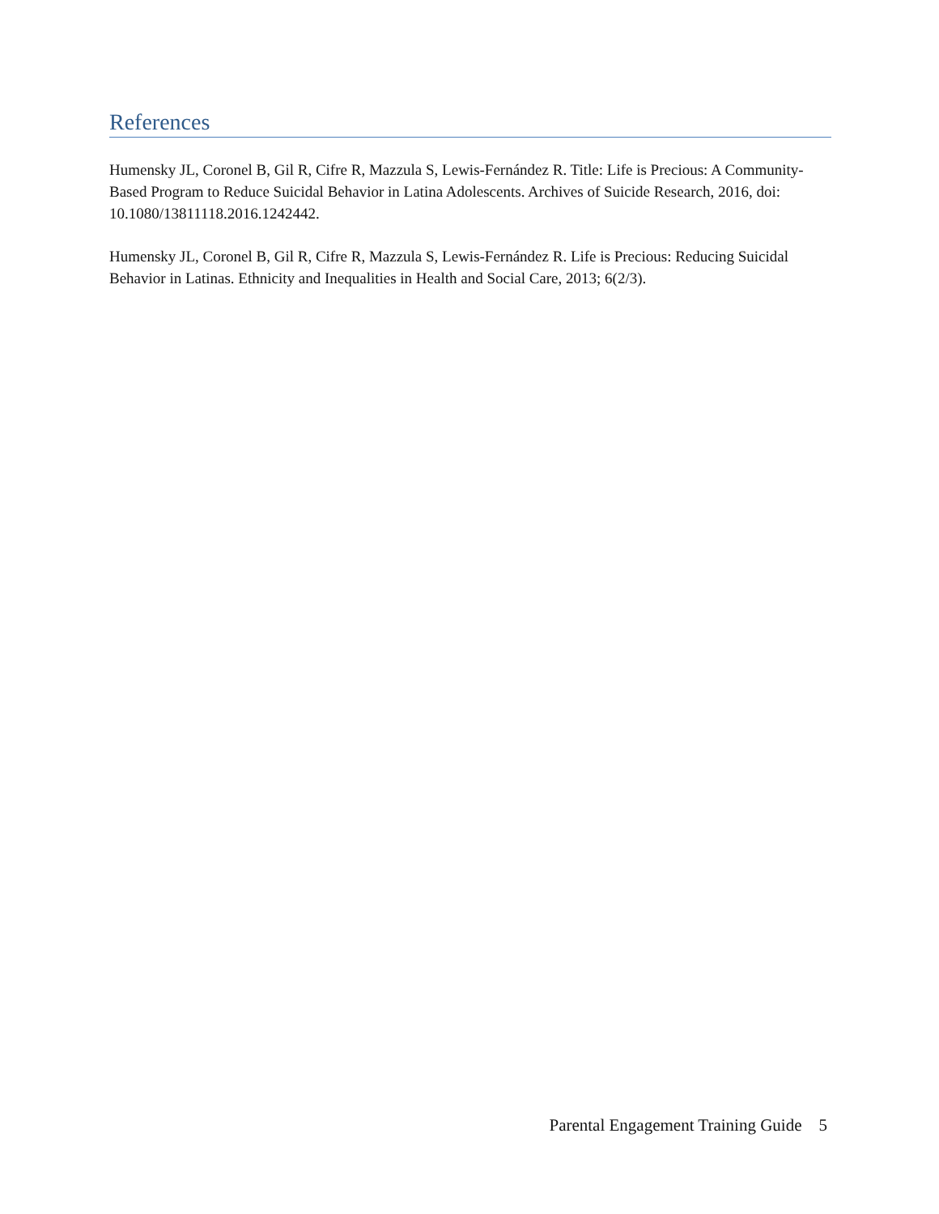References
Humensky JL, Coronel B, Gil R, Cifre R, Mazzula S, Lewis-Fernández R. Title: Life is Precious: A Community-Based Program to Reduce Suicidal Behavior in Latina Adolescents. Archives of Suicide Research, 2016, doi: 10.1080/13811118.2016.1242442.
Humensky JL, Coronel B, Gil R, Cifre R, Mazzula S, Lewis-Fernández R. Life is Precious: Reducing Suicidal Behavior in Latinas. Ethnicity and Inequalities in Health and Social Care, 2013; 6(2/3).
Parental Engagement Training Guide 5